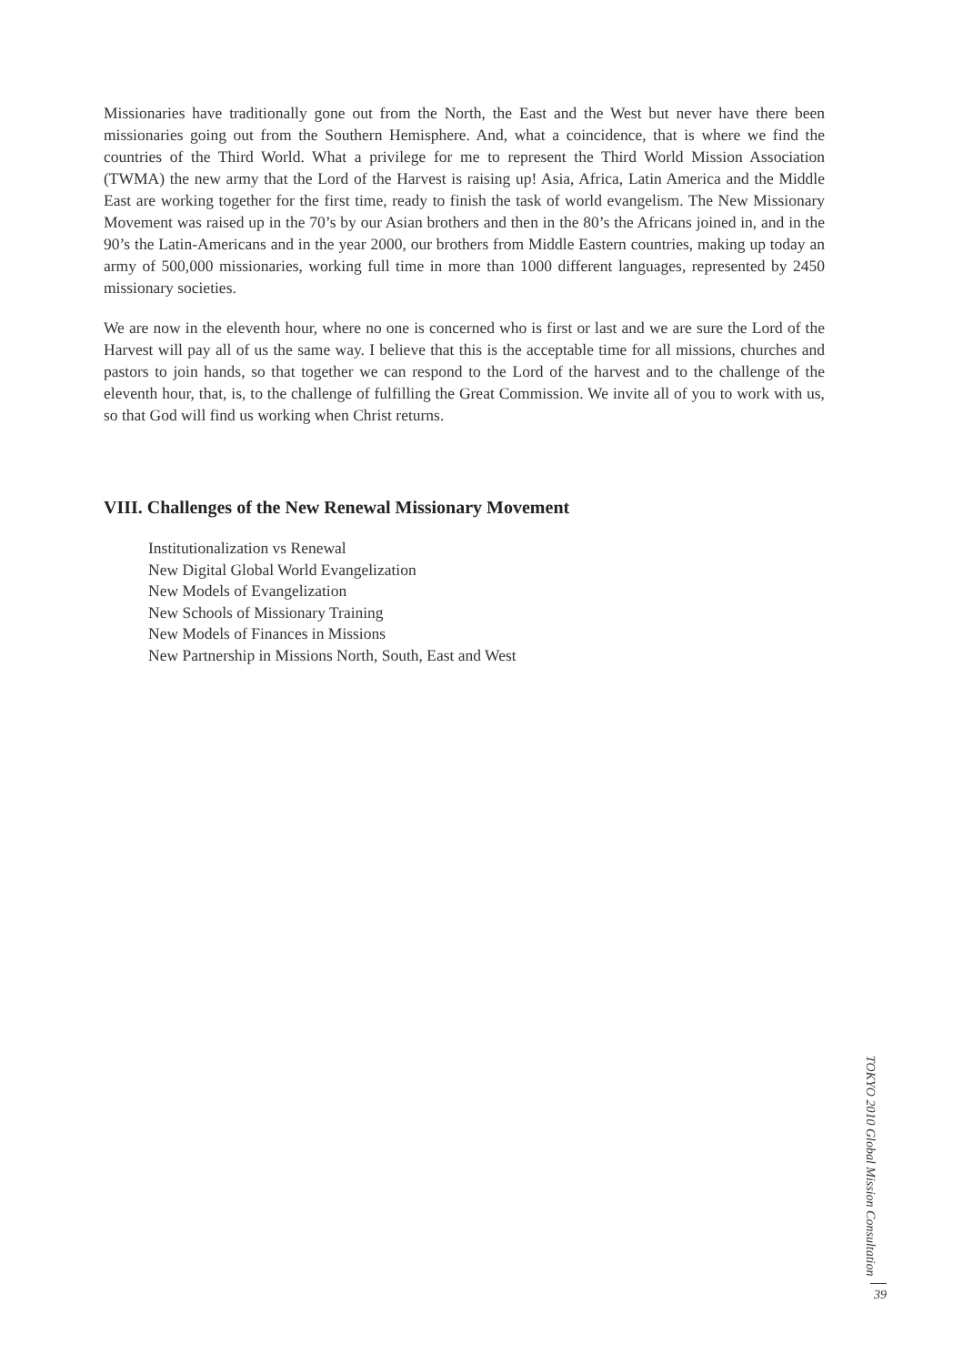Missionaries have traditionally gone out from the North, the East and the West but never have there been missionaries going out from the Southern Hemisphere. And, what a coincidence, that is where we find the countries of the Third World. What a privilege for me to represent the Third World Mission Association (TWMA) the new army that the Lord of the Harvest is raising up! Asia, Africa, Latin America and the Middle East are working together for the first time, ready to finish the task of world evangelism. The New Missionary Movement was raised up in the 70’s by our Asian brothers and then in the 80’s the Africans joined in, and in the 90’s the Latin-Americans and in the year 2000, our brothers from Middle Eastern countries, making up today an army of 500,000 missionaries, working full time in more than 1000 different languages, represented by 2450 missionary societies.
We are now in the eleventh hour, where no one is concerned who is first or last and we are sure the Lord of the Harvest will pay all of us the same way. I believe that this is the acceptable time for all missions, churches and pastors to join hands, so that together we can respond to the Lord of the harvest and to the challenge of the eleventh hour, that, is, to the challenge of fulfilling the Great Commission. We invite all of you to work with us, so that God will find us working when Christ returns.
VIII. Challenges of the New Renewal Missionary Movement
Institutionalization vs Renewal
New Digital Global World Evangelization
New Models of Evangelization
New Schools of Missionary Training
New Models of Finances in Missions
New Partnership in Missions North, South, East and West
TOKYO 2010 Global Mission Consultation
39